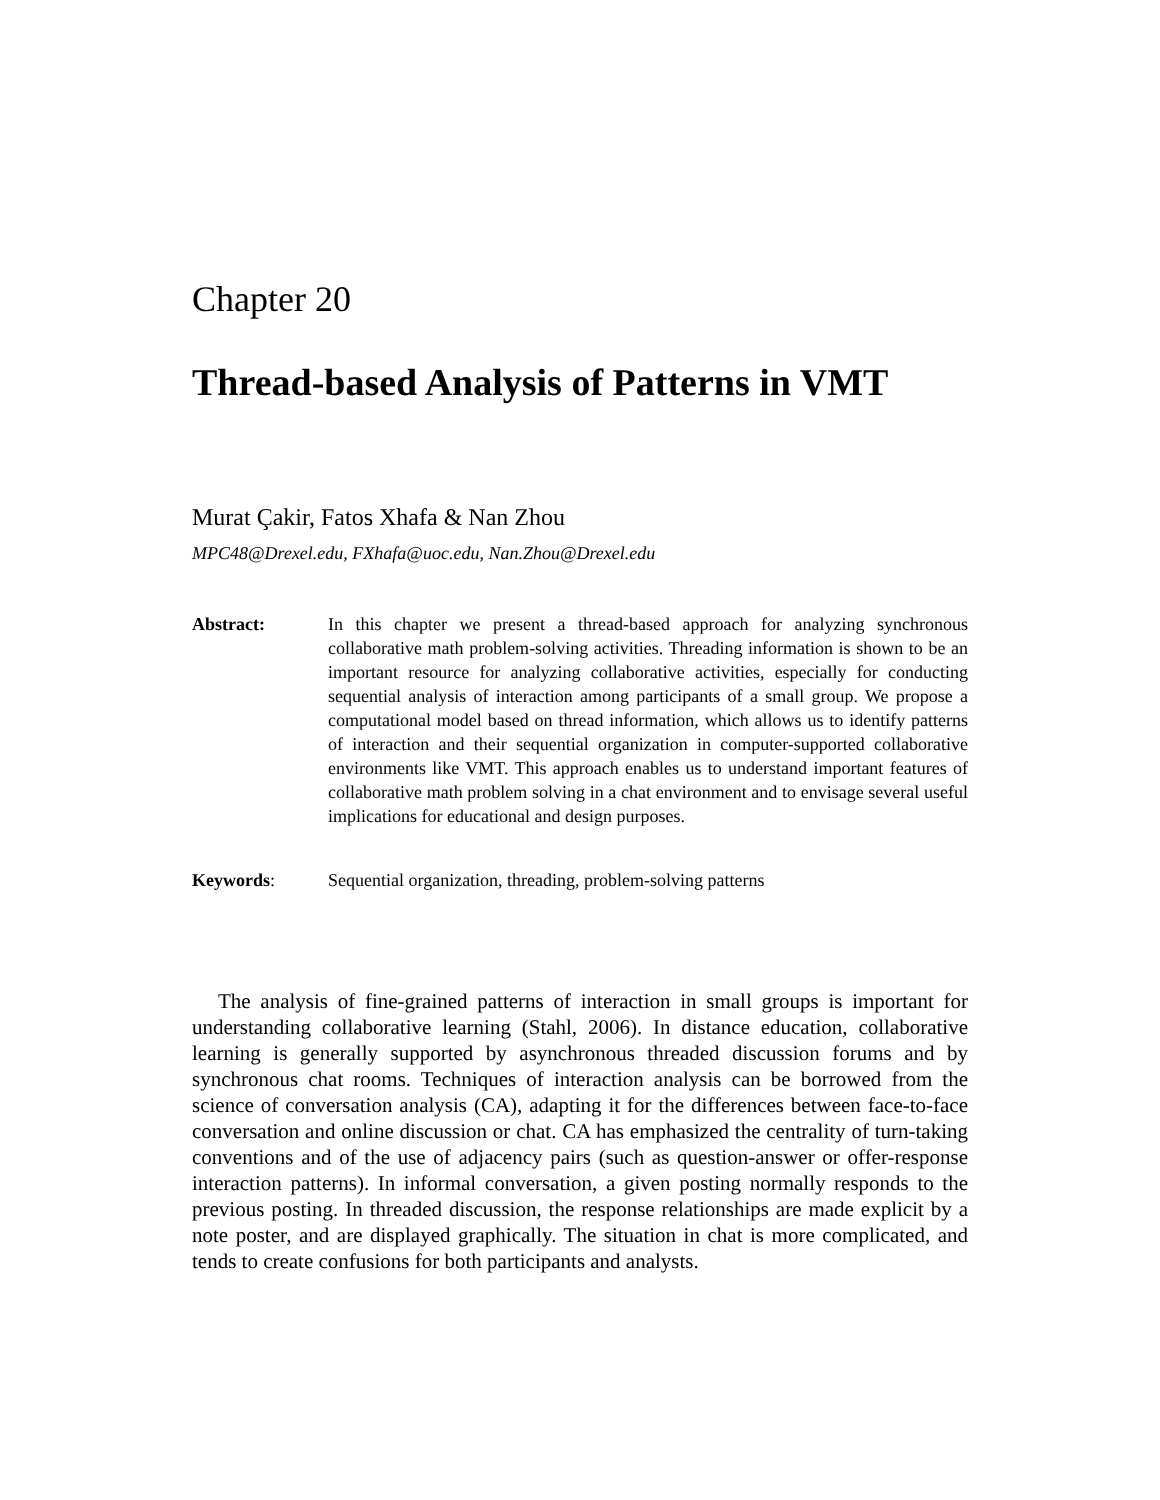Chapter 20
Thread-based Analysis of Patterns in VMT
Murat Çakir, Fatos Xhafa & Nan Zhou
MPC48@Drexel.edu, FXhafa@uoc.edu, Nan.Zhou@Drexel.edu
Abstract: In this chapter we present a thread-based approach for analyzing synchronous collaborative math problem-solving activities. Threading information is shown to be an important resource for analyzing collaborative activities, especially for conducting sequential analysis of interaction among participants of a small group. We propose a computational model based on thread information, which allows us to identify patterns of interaction and their sequential organization in computer-supported collaborative environments like VMT. This approach enables us to understand important features of collaborative math problem solving in a chat environment and to envisage several useful implications for educational and design purposes.
Keywords: Sequential organization, threading, problem-solving patterns
The analysis of fine-grained patterns of interaction in small groups is important for understanding collaborative learning (Stahl, 2006). In distance education, collaborative learning is generally supported by asynchronous threaded discussion forums and by synchronous chat rooms. Techniques of interaction analysis can be borrowed from the science of conversation analysis (CA), adapting it for the differences between face-to-face conversation and online discussion or chat. CA has emphasized the centrality of turn-taking conventions and of the use of adjacency pairs (such as question-answer or offer-response interaction patterns). In informal conversation, a given posting normally responds to the previous posting. In threaded discussion, the response relationships are made explicit by a note poster, and are displayed graphically. The situation in chat is more complicated, and tends to create confusions for both participants and analysts.